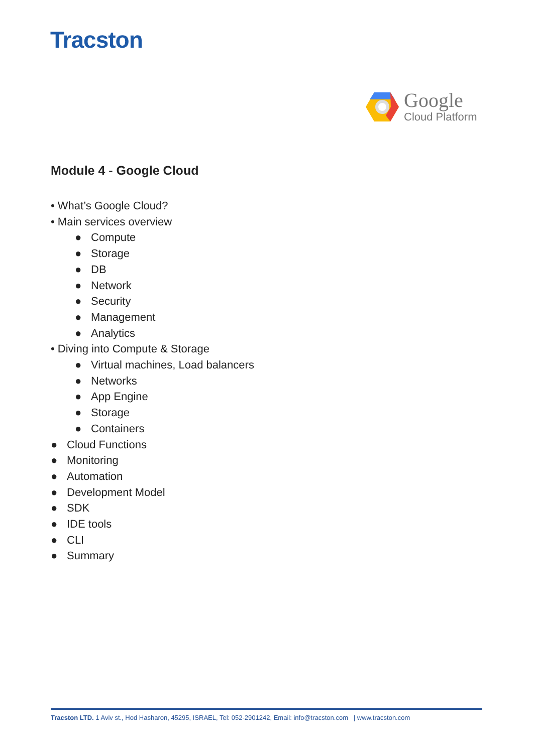Tracston
Google
Cloud Platform
Module 4 - Google Cloud
• What’s Google Cloud?
• Main services overview
● Compute
● Storage
● DB
● Network
● Security
● Management
● Analytics
• Diving into Compute & Storage
● Virtual machines, Load balancers
● Networks
● App Engine
● Storage
● Containers
● Cloud Functions
● Monitoring
● Automation
● Development Model
● SDK
● IDE tools
● CLI
● Summary
Tracston LTD. 1 Aviv st., Hod Hasharon, 45295, ISRAEL, Tel: 052-2901242, Email: info@tracston.com | www.tracston.com